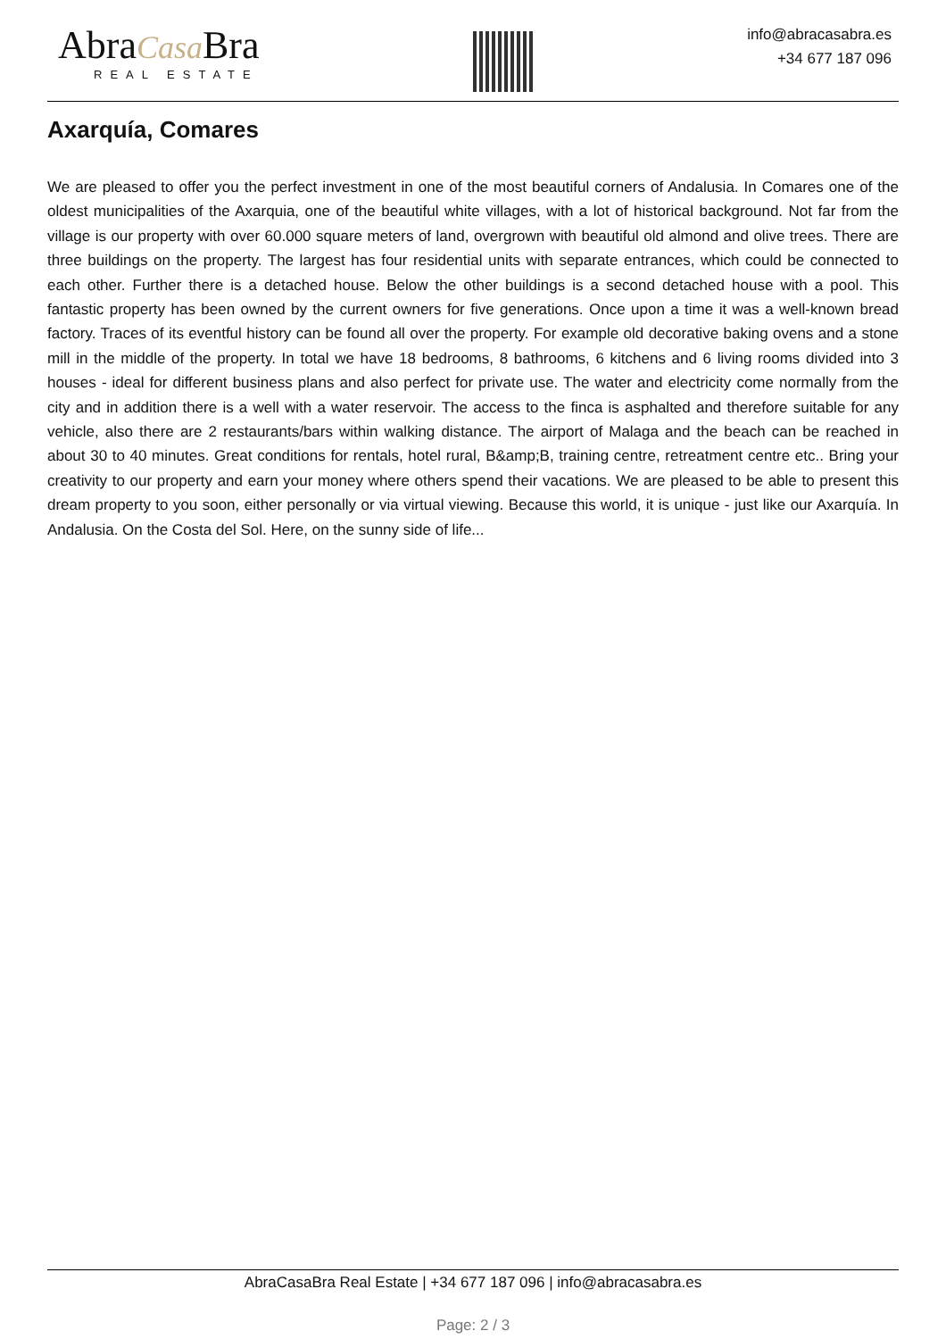AbraCasa Bra
REAL ESTATE
info@abracasabra.es
+34 677 187 096
Axarquía, Comares
We are pleased to offer you the perfect investment in one of the most beautiful corners of Andalusia. In Comares one of the oldest municipalities of the Axarquia, one of the beautiful white villages, with a lot of historical background. Not far from the village is our property with over 60.000 square meters of land, overgrown with beautiful old almond and olive trees. There are three buildings on the property. The largest has four residential units with separate entrances, which could be connected to each other. Further there is a detached house. Below the other buildings is a second detached house with a pool. This fantastic property has been owned by the current owners for five generations. Once upon a time it was a well-known bread factory. Traces of its eventful history can be found all over the property. For example old decorative baking ovens and a stone mill in the middle of the property. In total we have 18 bedrooms, 8 bathrooms, 6 kitchens and 6 living rooms divided into 3 houses - ideal for different business plans and also perfect for private use. The water and electricity come normally from the city and in addition there is a well with a water reservoir. The access to the finca is asphalted and therefore suitable for any vehicle, also there are 2 restaurants/bars within walking distance. The airport of Malaga and the beach can be reached in about 30 to 40 minutes. Great conditions for rentals, hotel rural, B&amp;B, training centre, retreatment centre etc.. Bring your creativity to our property and earn your money where others spend their vacations. We are pleased to be able to present this dream property to you soon, either personally or via virtual viewing. Because this world, it is unique - just like our Axarquía. In Andalusia. On the Costa del Sol. Here, on the sunny side of life...
AbraCasaBra Real Estate | +34 677 187 096 | info@abracasabra.es
Page: 2 / 3